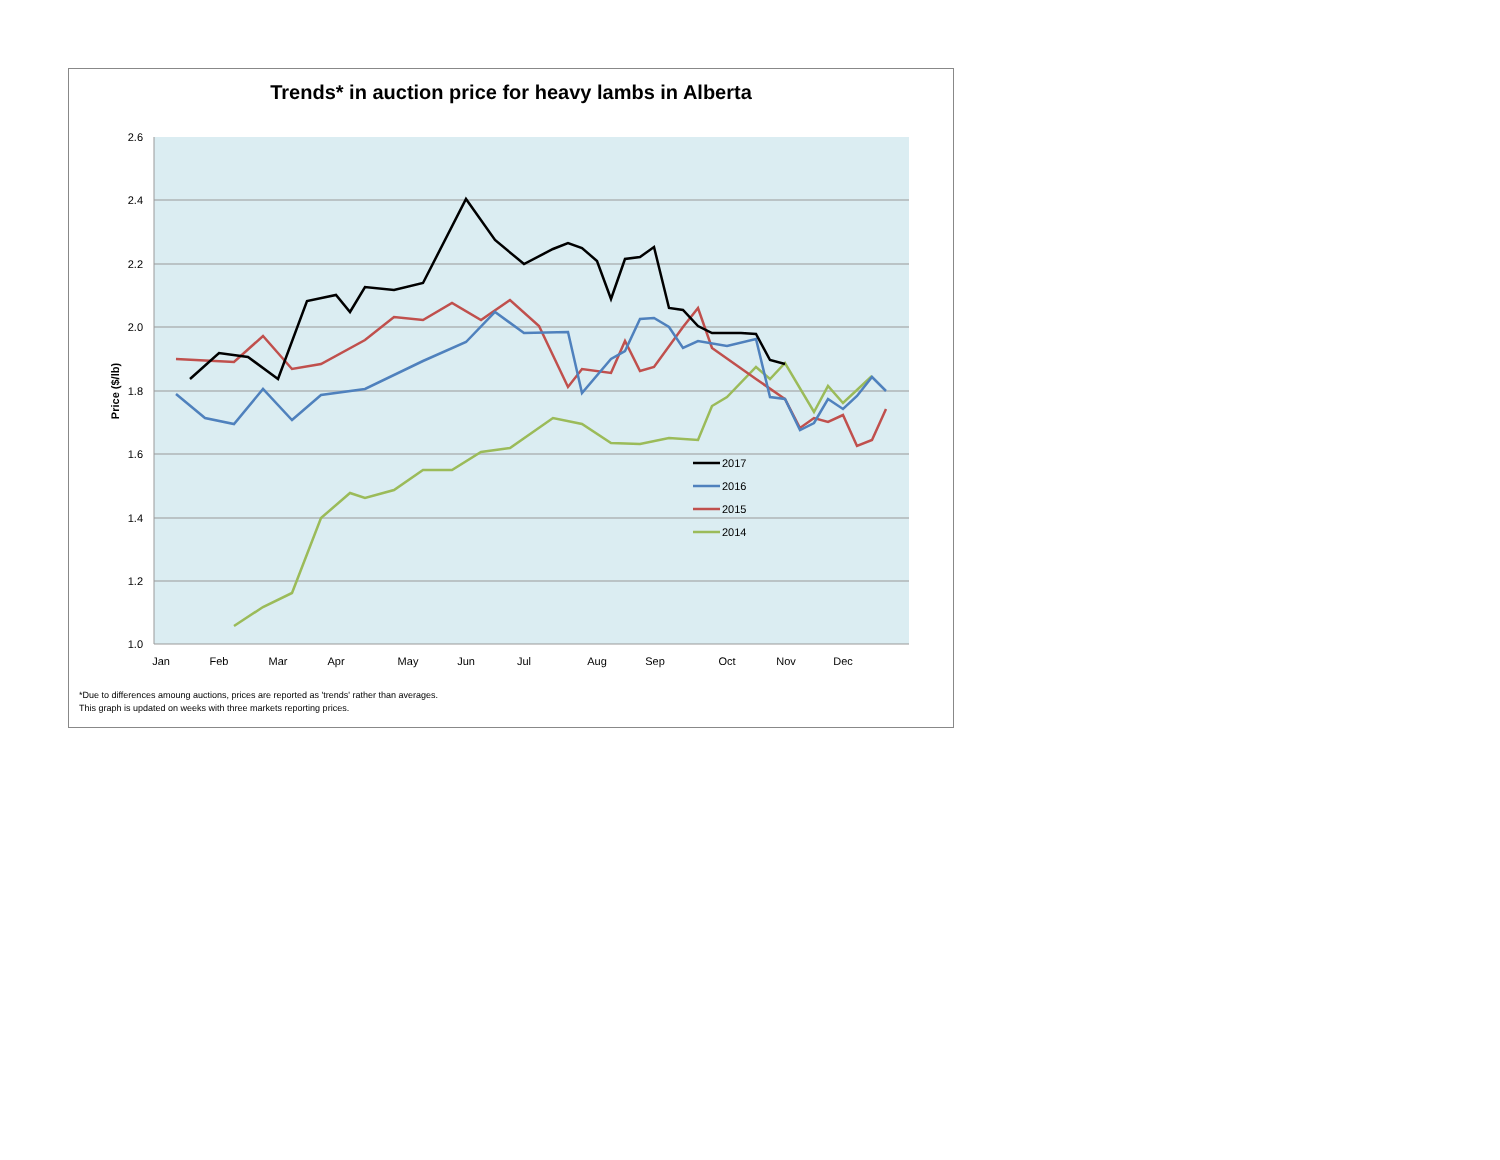Trends* in auction price for heavy lambs in Alberta
2.6
2.4
2.2
2.0
1.8
1.6
1.4
1.2
1.0
Jan
Feb
Mar
Apr
May
Jun
Jul
Aug
Sep
Oct
Nov
Dec
Price ($/lb)
2017
2016
2015
2014
*Due to differences amoung auctions, prices are reported as 'trends' rather than averages.
This graph is updated on weeks with three markets reporting prices.